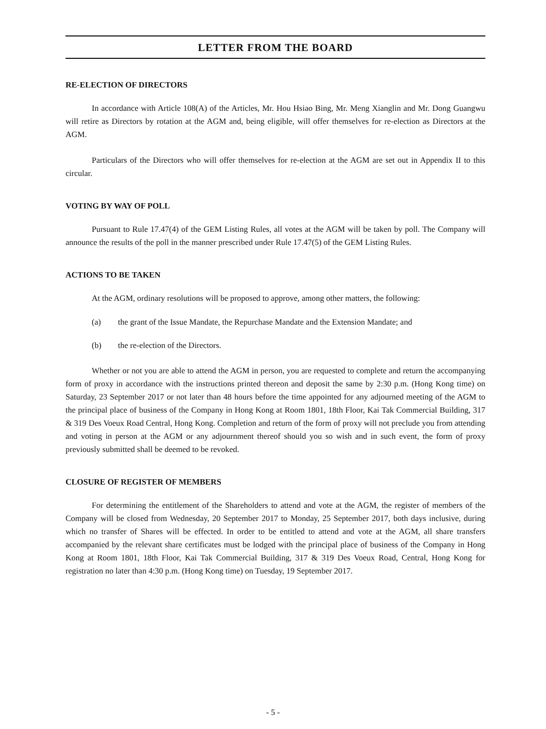LETTER FROM THE BOARD
RE-ELECTION OF DIRECTORS
In accordance with Article 108(A) of the Articles, Mr. Hou Hsiao Bing, Mr. Meng Xianglin and Mr. Dong Guangwu will retire as Directors by rotation at the AGM and, being eligible, will offer themselves for re-election as Directors at the AGM.
Particulars of the Directors who will offer themselves for re-election at the AGM are set out in Appendix II to this circular.
VOTING BY WAY OF POLL
Pursuant to Rule 17.47(4) of the GEM Listing Rules, all votes at the AGM will be taken by poll. The Company will announce the results of the poll in the manner prescribed under Rule 17.47(5) of the GEM Listing Rules.
ACTIONS TO BE TAKEN
At the AGM, ordinary resolutions will be proposed to approve, among other matters, the following:
(a) the grant of the Issue Mandate, the Repurchase Mandate and the Extension Mandate; and
(b) the re-election of the Directors.
Whether or not you are able to attend the AGM in person, you are requested to complete and return the accompanying form of proxy in accordance with the instructions printed thereon and deposit the same by 2:30 p.m. (Hong Kong time) on Saturday, 23 September 2017 or not later than 48 hours before the time appointed for any adjourned meeting of the AGM to the principal place of business of the Company in Hong Kong at Room 1801, 18th Floor, Kai Tak Commercial Building, 317 & 319 Des Voeux Road Central, Hong Kong. Completion and return of the form of proxy will not preclude you from attending and voting in person at the AGM or any adjournment thereof should you so wish and in such event, the form of proxy previously submitted shall be deemed to be revoked.
CLOSURE OF REGISTER OF MEMBERS
For determining the entitlement of the Shareholders to attend and vote at the AGM, the register of members of the Company will be closed from Wednesday, 20 September 2017 to Monday, 25 September 2017, both days inclusive, during which no transfer of Shares will be effected. In order to be entitled to attend and vote at the AGM, all share transfers accompanied by the relevant share certificates must be lodged with the principal place of business of the Company in Hong Kong at Room 1801, 18th Floor, Kai Tak Commercial Building, 317 & 319 Des Voeux Road, Central, Hong Kong for registration no later than 4:30 p.m. (Hong Kong time) on Tuesday, 19 September 2017.
- 5 -